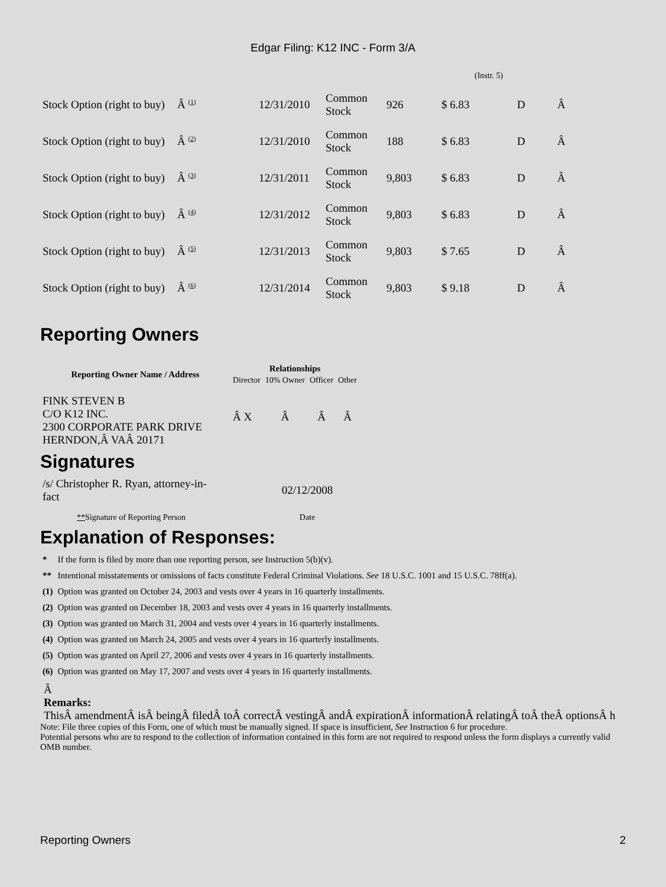Edgar Filing: K12 INC - Form 3/A
(Instr. 5)
| Stock Option (right to buy) | Â <sup>(1)</sup> | 12/31/2010 | Common Stock | 926 | $ 6.83 | D | Â |
| Stock Option (right to buy) | Â <sup>(2)</sup> | 12/31/2010 | Common Stock | 188 | $ 6.83 | D | Â |
| Stock Option (right to buy) | Â <sup>(3)</sup> | 12/31/2011 | Common Stock | 9,803 | $ 6.83 | D | Â |
| Stock Option (right to buy) | Â <sup>(4)</sup> | 12/31/2012 | Common Stock | 9,803 | $ 6.83 | D | Â |
| Stock Option (right to buy) | Â <sup>(5)</sup> | 12/31/2013 | Common Stock | 9,803 | $ 7.65 | D | Â |
| Stock Option (right to buy) | Â <sup>(6)</sup> | 12/31/2014 | Common Stock | 9,803 | $ 9.18 | D | Â |
Reporting Owners
| Reporting Owner Name / Address | Relationships | | | |
| --- | --- | --- | --- | --- |
| | Director | 10% Owner | Officer | Other |
| FINK STEVEN B C/O K12 INC. 2300 CORPORATE PARK DRIVE HERNDON,Â VAÂ 20171 | Â X | Â | Â | Â |
Signatures
| /s/ Christopher R. Ryan, attorney-in-fact | 02/12/2008 |
| ** Signature of Reporting Person | Date |
Explanation of Responses:
| * | If the form is filed by more than one reporting person, see Instruction 5(b)(v). |
| ** | Intentional misstatements or omissions of facts constitute Federal Criminal Violations. See 18 U.S.C. 1001 and 15 U.S.C. 78ff(a). |
| (1) | Option was granted on October 24, 2003 and vests over 4 years in 16 quarterly installments. |
| (2) | Option was granted on December 18, 2003 and vests over 4 years in 16 quarterly installments. |
| (3) | Option was granted on March 31, 2004 and vests over 4 years in 16 quarterly installments. |
| (4) | Option was granted on March 24, 2005 and vests over 4 years in 16 quarterly installments. |
| (5) | Option was granted on April 27, 2006 and vests over 4 years in 16 quarterly installments. |
| (6) | Option was granted on May 17, 2007 and vests over 4 years in 16 quarterly installments. |
Â
Remarks:
ThisÂ amendmentÂ isÂ beingÂ filedÂ toÂ correctÂ vestingÂ andÂ expirationÂ informationÂ relatingÂ toÂ theÂ optionsÂ h
Note: File three copies of this Form, one of which must be manually signed. If space is insufficient, See Instruction 6 for procedure.
Potential persons who are to respond to the collection of information contained in this form are not required to respond unless the form displays a currently valid OMB number.
Reporting Owners 2